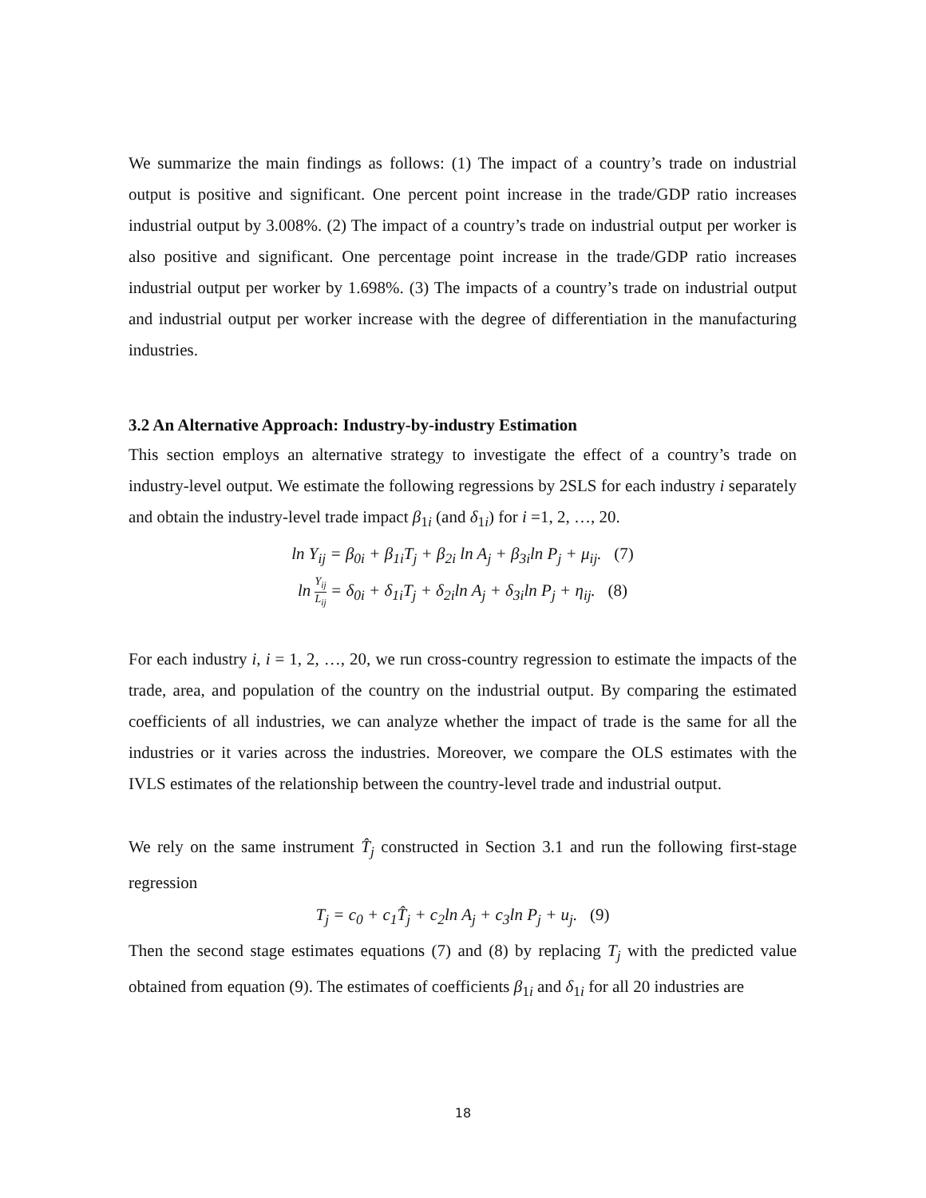We summarize the main findings as follows: (1) The impact of a country’s trade on industrial output is positive and significant. One percent point increase in the trade/GDP ratio increases industrial output by 3.008%. (2) The impact of a country’s trade on industrial output per worker is also positive and significant. One percentage point increase in the trade/GDP ratio increases industrial output per worker by 1.698%. (3) The impacts of a country’s trade on industrial output and industrial output per worker increase with the degree of differentiation in the manufacturing industries.
3.2 An Alternative Approach: Industry-by-industry Estimation
This section employs an alternative strategy to investigate the effect of a country’s trade on industry-level output. We estimate the following regressions by 2SLS for each industry i separately and obtain the industry-level trade impact β<sub>1i</sub> (and δ<sub>1i</sub>) for i =1, 2, …, 20.
ln Y<sub>ij</sub> = β<sub>0i</sub> + β<sub>1i</sub>T<sub>j</sub> + β<sub>2i</sub> ln A<sub>j</sub> + β<sub>3i</sub>ln P<sub>j</sub> + μ<sub>ij</sub>. (7)
ln Y<sub>ij</sub> L<sub>ij</sub> = δ<sub>0i</sub> + δ<sub>1i</sub>T<sub>j</sub> + δ<sub>2i</sub>ln A<sub>j</sub> + δ<sub>3i</sub>ln P<sub>j</sub> + η<sub>ij</sub>. (8)
For each industry i, i = 1, 2, …, 20, we run cross-country regression to estimate the impacts of the trade, area, and population of the country on the industrial output. By comparing the estimated coefficients of all industries, we can analyze whether the impact of trade is the same for all the industries or it varies across the industries. Moreover, we compare the OLS estimates with the IVLS estimates of the relationship between the country-level trade and industrial output.
We rely on the same instrument T̂<sub>j</sub> constructed in Section 3.1 and run the following first-stage regression
T<sub>j</sub> = c<sub>0</sub> + c<sub>1</sub>T̂<sub>j</sub> + c<sub>2</sub>ln A<sub>j</sub> + c<sub>3</sub>ln P<sub>j</sub> + u<sub>j</sub>. (9)
Then the second stage estimates equations (7) and (8) by replacing T<sub>j</sub> with the predicted value obtained from equation (9). The estimates of coefficients β<sub>1i</sub> and δ<sub>1i</sub> for all 20 industries are
18